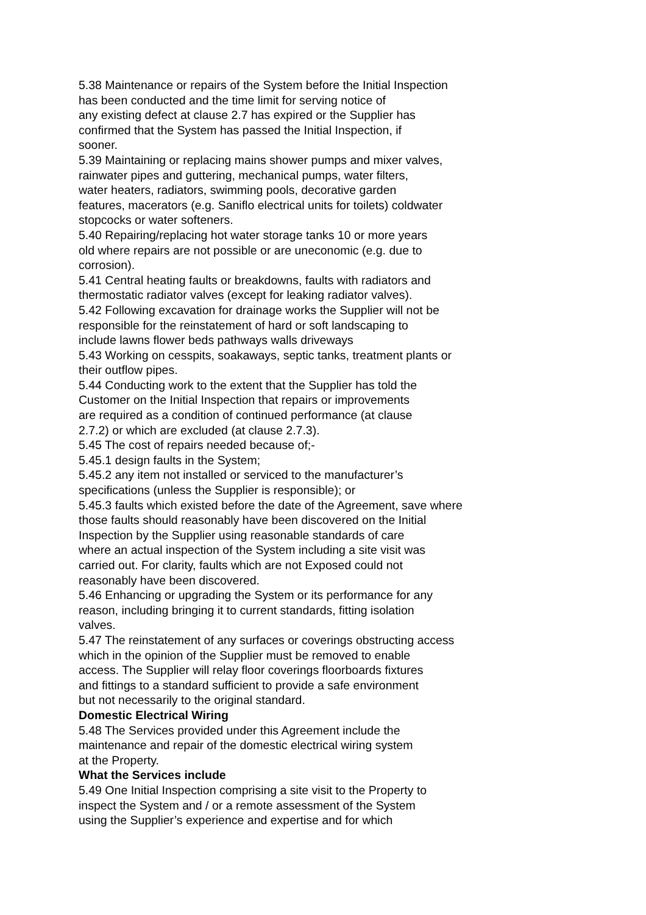5.38 Maintenance or repairs of the System before the Initial Inspection
has been conducted and the time limit for serving notice of
any existing defect at clause 2.7 has expired or the Supplier has
confirmed that the System has passed the Initial Inspection, if
sooner.
5.39 Maintaining or replacing mains shower pumps and mixer valves,
rainwater pipes and guttering, mechanical pumps, water filters,
water heaters, radiators, swimming pools, decorative garden
features, macerators (e.g. Saniflo electrical units for toilets) coldwater
stopcocks or water softeners.
5.40 Repairing/replacing hot water storage tanks 10 or more years
old where repairs are not possible or are uneconomic (e.g. due to
corrosion).
5.41 Central heating faults or breakdowns, faults with radiators and
thermostatic radiator valves (except for leaking radiator valves).
5.42 Following excavation for drainage works the Supplier will not be
responsible for the reinstatement of hard or soft landscaping to
include lawns flower beds pathways walls driveways
5.43 Working on cesspits, soakaways, septic tanks, treatment plants or
their outflow pipes.
5.44 Conducting work to the extent that the Supplier has told the
Customer on the Initial Inspection that repairs or improvements
are required as a condition of continued performance (at clause
2.7.2) or which are excluded (at clause 2.7.3).
5.45 The cost of repairs needed because of;-
5.45.1 design faults in the System;
5.45.2 any item not installed or serviced to the manufacturer’s
specifications (unless the Supplier is responsible); or
5.45.3 faults which existed before the date of the Agreement, save where
those faults should reasonably have been discovered on the Initial
Inspection by the Supplier using reasonable standards of care
where an actual inspection of the System including a site visit was
carried out. For clarity, faults which are not Exposed could not
reasonably have been discovered.
5.46 Enhancing or upgrading the System or its performance for any
reason, including bringing it to current standards, fitting isolation
valves.
5.47 The reinstatement of any surfaces or coverings obstructing access
which in the opinion of the Supplier must be removed to enable
access. The Supplier will relay floor coverings floorboards fixtures
and fittings to a standard sufficient to provide a safe environment
but not necessarily to the original standard.
Domestic Electrical Wiring
5.48 The Services provided under this Agreement include the
maintenance and repair of the domestic electrical wiring system
at the Property.
What the Services include
5.49 One Initial Inspection comprising a site visit to the Property to
inspect the System and / or a remote assessment of the System
using the Supplier’s experience and expertise and for which